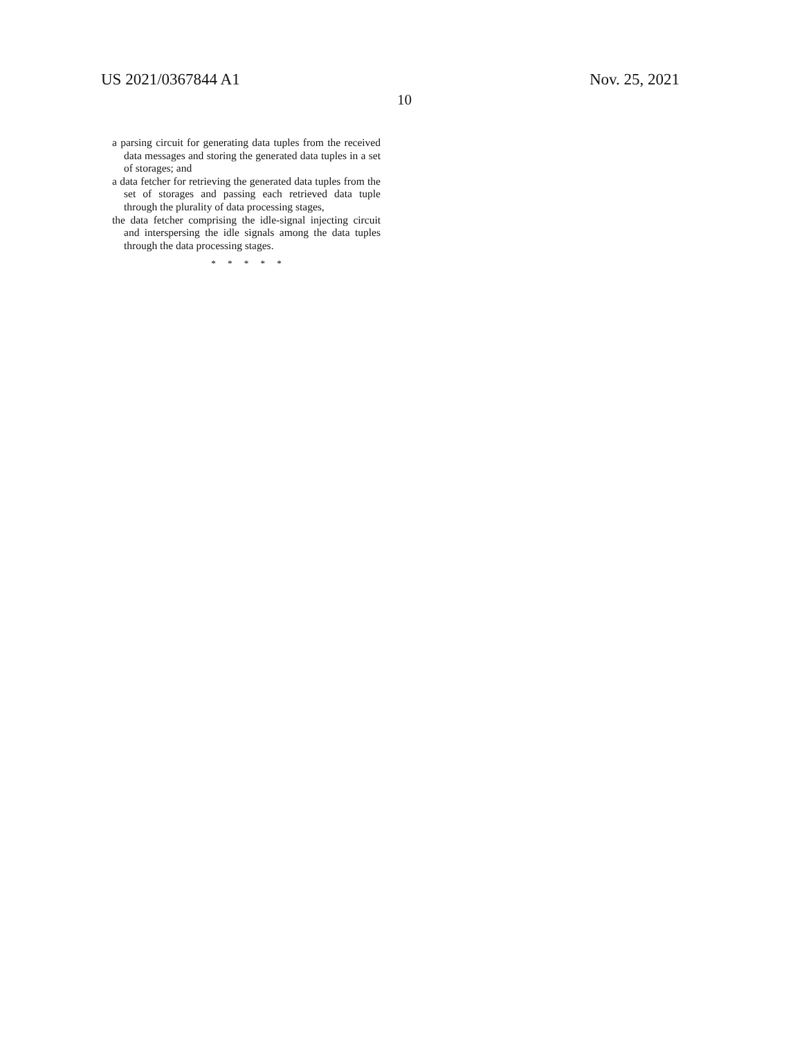US 2021/0367844 A1 Nov. 25, 2021
10
a parsing circuit for generating data tuples from the received data messages and storing the generated data tuples in a set of storages; and
a data fetcher for retrieving the generated data tuples from the set of storages and passing each retrieved data tuple through the plurality of data processing stages,
the data fetcher comprising the idle-signal injecting circuit and interspersing the idle signals among the data tuples through the data processing stages.
* * * * *